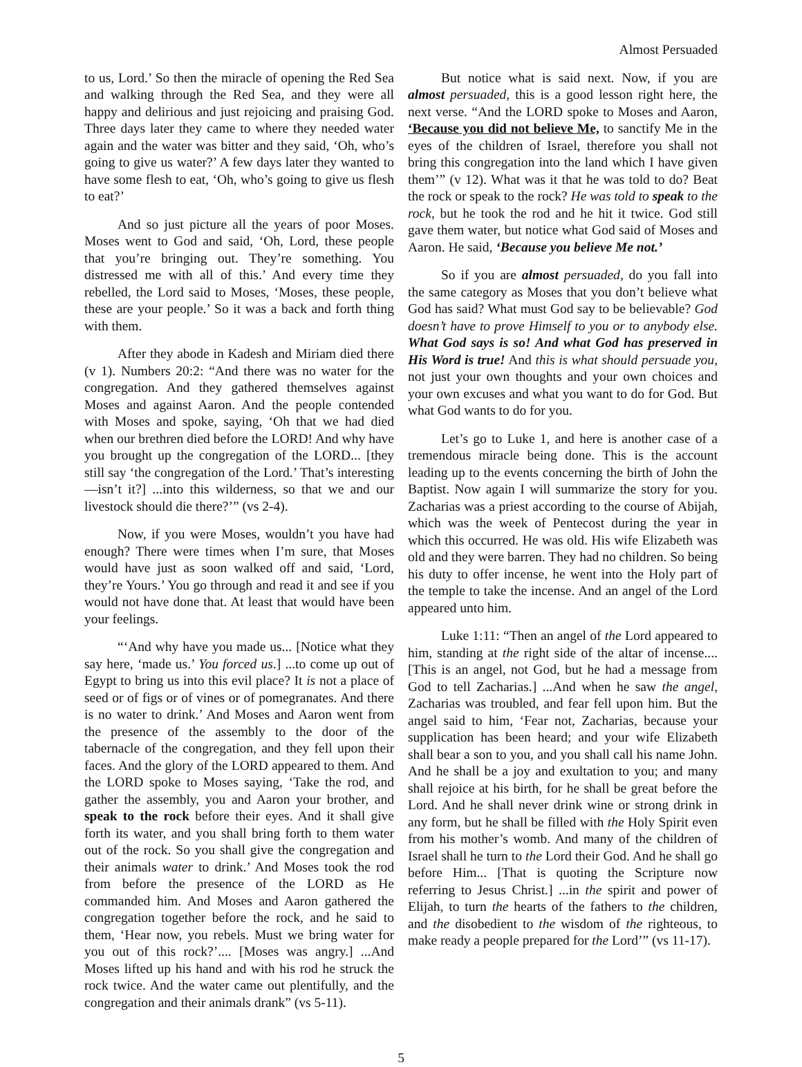Almost Persuaded
to us, Lord.’ So then the miracle of opening the Red Sea and walking through the Red Sea, and they were all happy and delirious and just rejoicing and praising God. Three days later they came to where they needed water again and the water was bitter and they said, ‘Oh, who’s going to give us water?’ A few days later they wanted to have some flesh to eat, ‘Oh, who’s going to give us flesh to eat?’
And so just picture all the years of poor Moses. Moses went to God and said, ‘Oh, Lord, these people that you’re bringing out. They’re something. You distressed me with all of this.’ And every time they rebelled, the Lord said to Moses, ‘Moses, these people, these are your people.’ So it was a back and forth thing with them.
After they abode in Kadesh and Miriam died there (v 1). Numbers 20:2: “And there was no water for the congregation. And they gathered themselves against Moses and against Aaron. And the people contended with Moses and spoke, saying, ‘Oh that we had died when our brethren died before the LORD! And why have you brought up the congregation of the LORD... [they still say ‘the congregation of the Lord.’ That’s interesting—isn’t it?] ...into this wilderness, so that we and our livestock should die there?’” (vs 2-4).
Now, if you were Moses, wouldn’t you have had enough? There were times when I’m sure, that Moses would have just as soon walked off and said, ‘Lord, they’re Yours.’ You go through and read it and see if you would not have done that. At least that would have been your feelings.
“‘And why have you made us... [Notice what they say here, ‘made us.’ You forced us.] ...to come up out of Egypt to bring us into this evil place? It is not a place of seed or of figs or of vines or of pomegranates. And there is no water to drink.’ And Moses and Aaron went from the presence of the assembly to the door of the tabernacle of the congregation, and they fell upon their faces. And the glory of the LORD appeared to them. And the LORD spoke to Moses saying, ‘Take the rod, and gather the assembly, you and Aaron your brother, and speak to the rock before their eyes. And it shall give forth its water, and you shall bring forth to them water out of the rock. So you shall give the congregation and their animals water to drink.’ And Moses took the rod from before the presence of the LORD as He commanded him. And Moses and Aaron gathered the congregation together before the rock, and he said to them, ‘Hear now, you rebels. Must we bring water for you out of this rock?’.... [Moses was angry.] ...And Moses lifted up his hand and with his rod he struck the rock twice. And the water came out plentifully, and the congregation and their animals drank” (vs 5-11).
But notice what is said next. Now, if you are almost persuaded, this is a good lesson right here, the next verse. “And the LORD spoke to Moses and Aaron, ‘Because you did not believe Me, to sanctify Me in the eyes of the children of Israel, therefore you shall not bring this congregation into the land which I have given them’” (v 12). What was it that he was told to do? Beat the rock or speak to the rock? He was told to speak to the rock, but he took the rod and he hit it twice. God still gave them water, but notice what God said of Moses and Aaron. He said, ‘Because you believe Me not.’
So if you are almost persuaded, do you fall into the same category as Moses that you don’t believe what God has said? What must God say to be believable? God doesn’t have to prove Himself to you or to anybody else. What God says is so! And what God has preserved in His Word is true! And this is what should persuade you, not just your own thoughts and your own choices and your own excuses and what you want to do for God. But what God wants to do for you.
Let’s go to Luke 1, and here is another case of a tremendous miracle being done. This is the account leading up to the events concerning the birth of John the Baptist. Now again I will summarize the story for you. Zacharias was a priest according to the course of Abijah, which was the week of Pentecost during the year in which this occurred. He was old. His wife Elizabeth was old and they were barren. They had no children. So being his duty to offer incense, he went into the Holy part of the temple to take the incense. And an angel of the Lord appeared unto him.
Luke 1:11: “Then an angel of the Lord appeared to him, standing at the right side of the altar of incense.... [This is an angel, not God, but he had a message from God to tell Zacharias.] ...And when he saw the angel, Zacharias was troubled, and fear fell upon him. But the angel said to him, ‘Fear not, Zacharias, because your supplication has been heard; and your wife Elizabeth shall bear a son to you, and you shall call his name John. And he shall be a joy and exultation to you; and many shall rejoice at his birth, for he shall be great before the Lord. And he shall never drink wine or strong drink in any form, but he shall be filled with the Holy Spirit even from his mother’s womb. And many of the children of Israel shall he turn to the Lord their God. And he shall go before Him... [That is quoting the Scripture now referring to Jesus Christ.] ...in the spirit and power of Elijah, to turn the hearts of the fathers to the children, and the disobedient to the wisdom of the righteous, to make ready a people prepared for the Lord’” (vs 11-17).
5